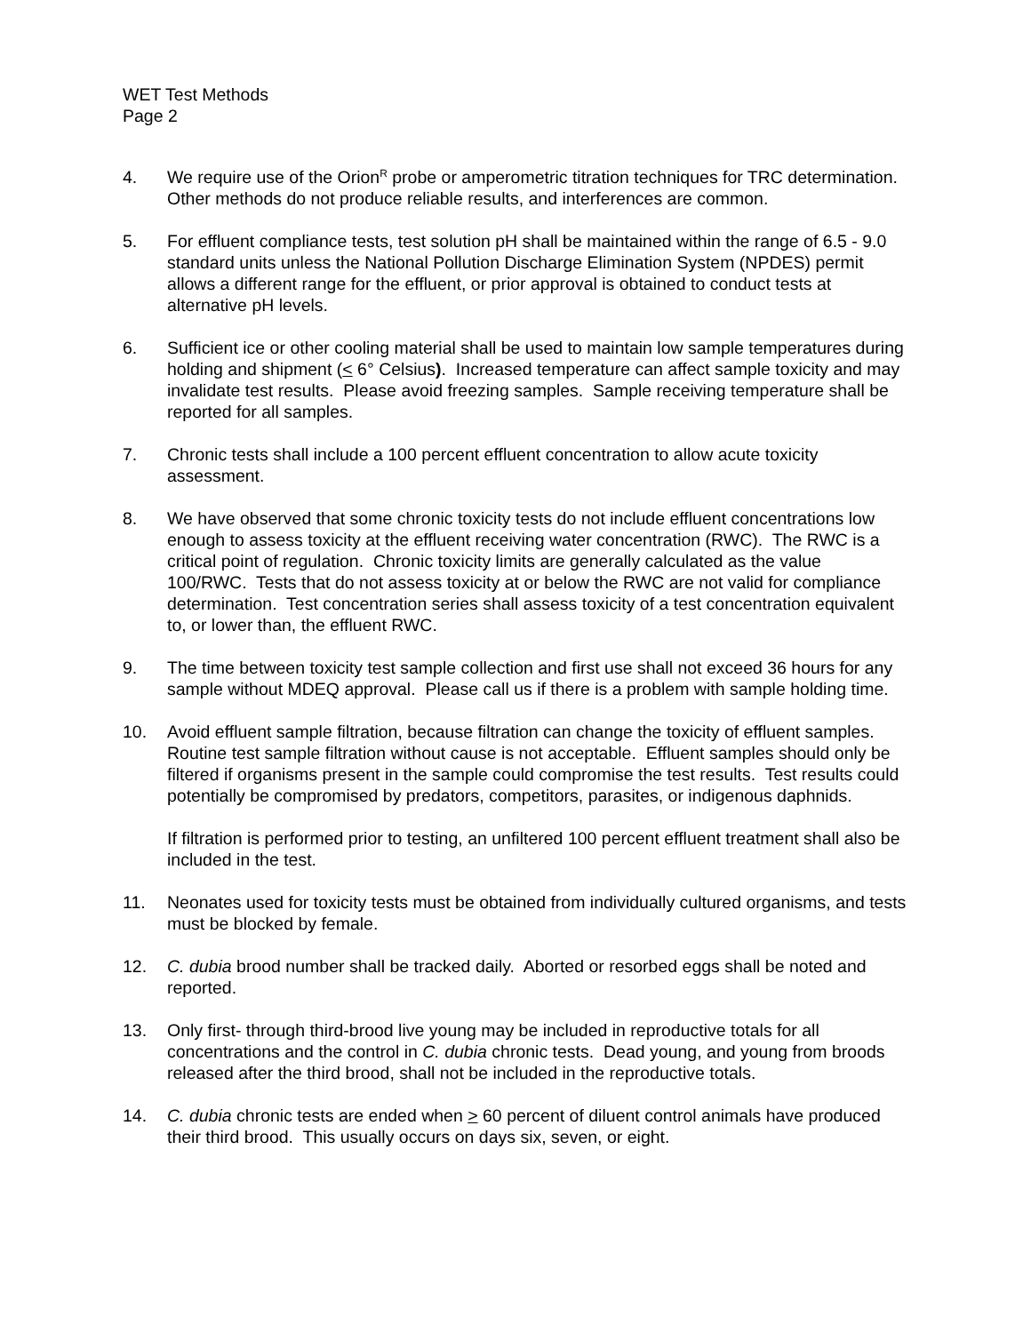WET Test Methods
Page 2
4. We require use of the Orion<sup>R</sup> probe or amperometric titration techniques for TRC determination. Other methods do not produce reliable results, and interferences are common.
5. For effluent compliance tests, test solution pH shall be maintained within the range of 6.5 - 9.0 standard units unless the National Pollution Discharge Elimination System (NPDES) permit allows a different range for the effluent, or prior approval is obtained to conduct tests at alternative pH levels.
6. Sufficient ice or other cooling material shall be used to maintain low sample temperatures during holding and shipment (< 6° Celsius). Increased temperature can affect sample toxicity and may invalidate test results. Please avoid freezing samples. Sample receiving temperature shall be reported for all samples.
7. Chronic tests shall include a 100 percent effluent concentration to allow acute toxicity assessment.
8. We have observed that some chronic toxicity tests do not include effluent concentrations low enough to assess toxicity at the effluent receiving water concentration (RWC). The RWC is a critical point of regulation. Chronic toxicity limits are generally calculated as the value 100/RWC. Tests that do not assess toxicity at or below the RWC are not valid for compliance determination. Test concentration series shall assess toxicity of a test concentration equivalent to, or lower than, the effluent RWC.
9. The time between toxicity test sample collection and first use shall not exceed 36 hours for any sample without MDEQ approval. Please call us if there is a problem with sample holding time.
10. Avoid effluent sample filtration, because filtration can change the toxicity of effluent samples. Routine test sample filtration without cause is not acceptable. Effluent samples should only be filtered if organisms present in the sample could compromise the test results. Test results could potentially be compromised by predators, competitors, parasites, or indigenous daphnids.
If filtration is performed prior to testing, an unfiltered 100 percent effluent treatment shall also be included in the test.
11. Neonates used for toxicity tests must be obtained from individually cultured organisms, and tests must be blocked by female.
12. C. dubia brood number shall be tracked daily. Aborted or resorbed eggs shall be noted and reported.
13. Only first- through third-brood live young may be included in reproductive totals for all concentrations and the control in C. dubia chronic tests. Dead young, and young from broods released after the third brood, shall not be included in the reproductive totals.
14. C. dubia chronic tests are ended when > 60 percent of diluent control animals have produced their third brood. This usually occurs on days six, seven, or eight.